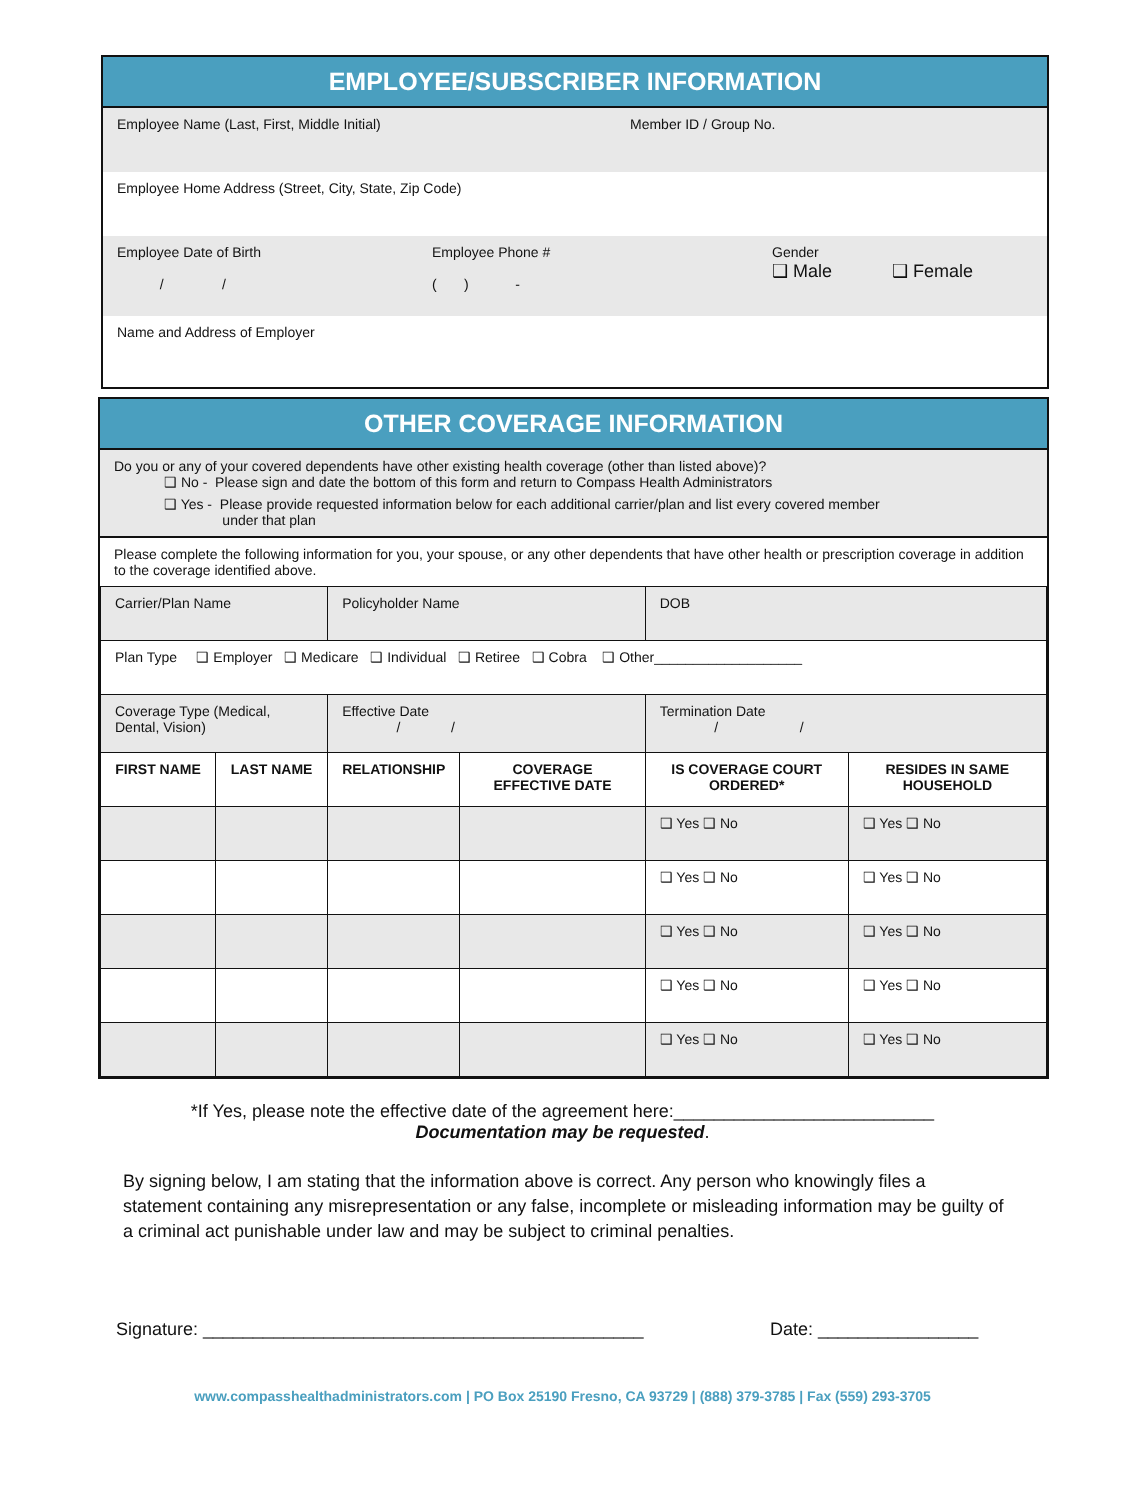EMPLOYEE/SUBSCRIBER INFORMATION
Employee Name (Last, First, Middle Initial) Member ID / Group No.
Employee Home Address (Street, City, State, Zip Code)
Employee Date of Birth
/ /
Employee Phone #
( ) -
Gender
❑ Male ❑ Female
Name and Address of Employer
OTHER COVERAGE INFORMATION
Do you or any of your covered dependents have other existing health coverage (other than listed above)?
❑ No - Please sign and date the bottom of this form and return to Compass Health Administrators
❑ Yes - Please provide requested information below for each additional carrier/plan and list every covered member
under that plan
Please complete the following information for you, your spouse, or any other dependents that have other health or prescription coverage in addition to the coverage identified above.
| Carrier/Plan Name | | Policyholder Name | | DOB | |
| Plan Type ❑ Employer ❑ Medicare ❑ Individual ❑ Retiree ❑ Cobra ❑ Other___________________ | | | | | |
| Coverage Type (Medical, Dental, Vision) | | Effective Date / / | | Termination Date / / | |
| FIRST NAME | LAST NAME | RELATIONSHIP | COVERAGE EFFECTIVE DATE | IS COVERAGE COURT ORDERED* | RESIDES IN SAME HOUSEHOLD |
| | | | | ❑ Yes ❑ No | ❑ Yes ❑ No |
| | | | | ❑ Yes ❑ No | ❑ Yes ❑ No |
| | | | | ❑ Yes ❑ No | ❑ Yes ❑ No |
| | | | | ❑ Yes ❑ No | ❑ Yes ❑ No |
| | | | | ❑ Yes ❑ No | ❑ Yes ❑ No |
*If Yes, please note the effective date of the agreement here:__________________________
Documentation may be requested.
By signing below, I am stating that the information above is correct. Any person who knowingly files a statement containing any misrepresentation or any false, incomplete or misleading information may be guilty of a criminal act punishable under law and may be subject to criminal penalties.
Signature: ____________________________________________ Date: ________________
www.compasshealthadministrators.com | PO Box 25190 Fresno, CA 93729 | (888) 379-3785 | Fax (559) 293-3705